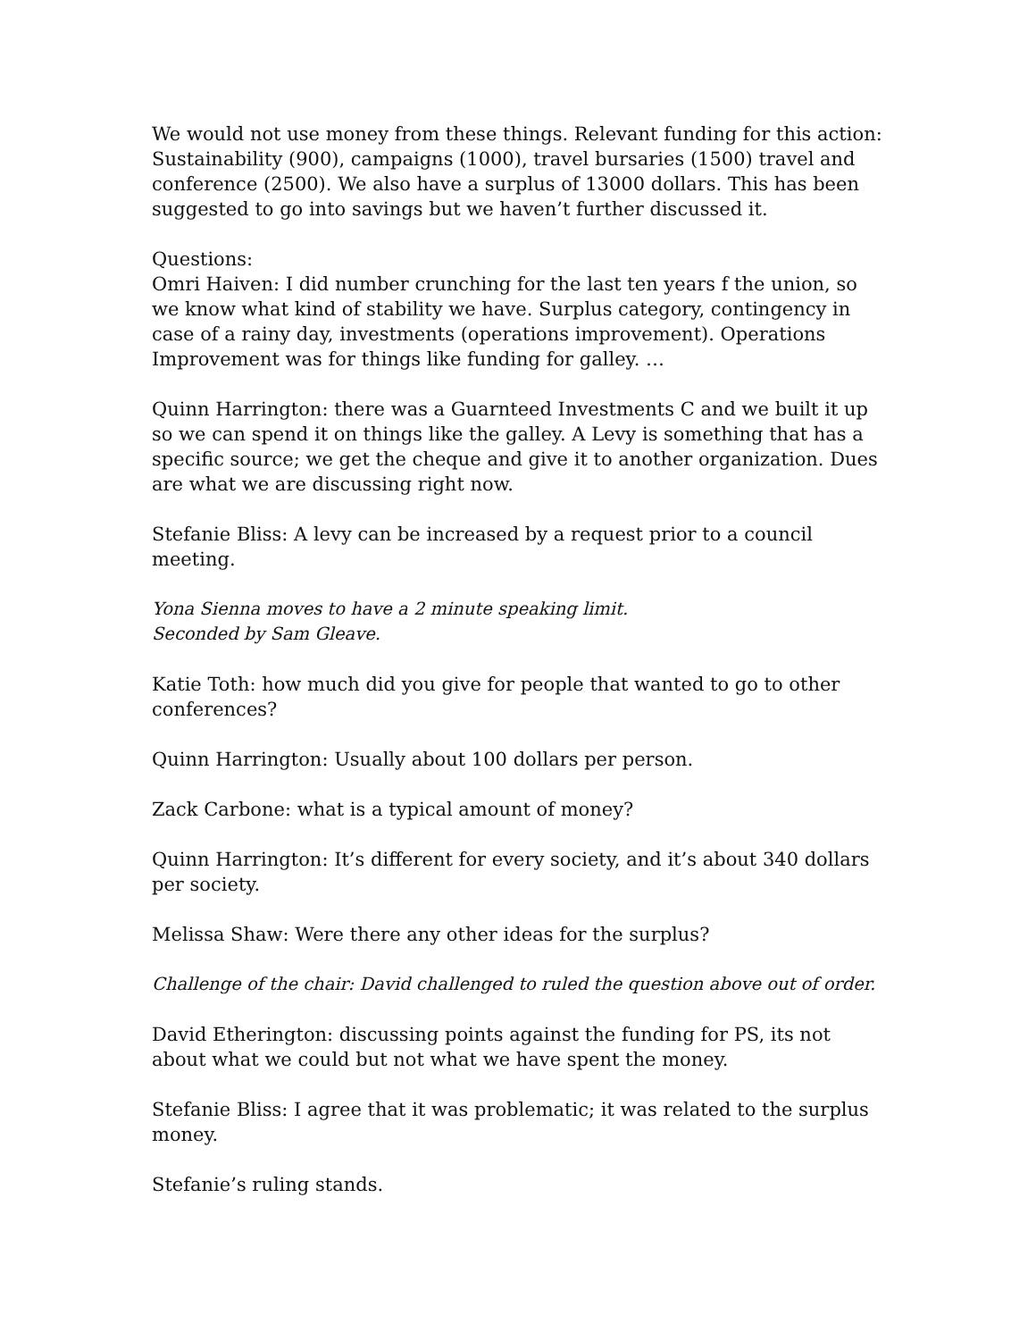We would not use money from these things. Relevant funding for this action: Sustainability (900), campaigns (1000), travel bursaries (1500) travel and conference (2500). We also have a surplus of 13000 dollars. This has been suggested to go into savings but we haven’t further discussed it.
Questions:
Omri Haiven: I did number crunching for the last ten years f the union, so we know what kind of stability we have. Surplus category, contingency in case of a rainy day, investments (operations improvement). Operations Improvement was for things like funding for galley. …
Quinn Harrington: there was a Guarnteed Investments C and we built it up so we can spend it on things like the galley. A Levy is something that has a specific source; we get the cheque and give it to another organization. Dues are what we are discussing right now.
Stefanie Bliss: A levy can be increased by a request prior to a council meeting.
Yona Sienna moves to have a 2 minute speaking limit.
Seconded by Sam Gleave.
Katie Toth: how much did you give for people that wanted to go to other conferences?
Quinn Harrington: Usually about 100 dollars per person.
Zack Carbone: what is a typical amount of money?
Quinn Harrington: It’s different for every society, and it’s about 340 dollars per society.
Melissa Shaw: Were there any other ideas for the surplus?
Challenge of the chair: David challenged to ruled the question above out of order.
David Etherington: discussing points against the funding for PS, its not about what we could but not what we have spent the money.
Stefanie Bliss: I agree that it was problematic; it was related to the surplus money.
Stefanie’s ruling stands.